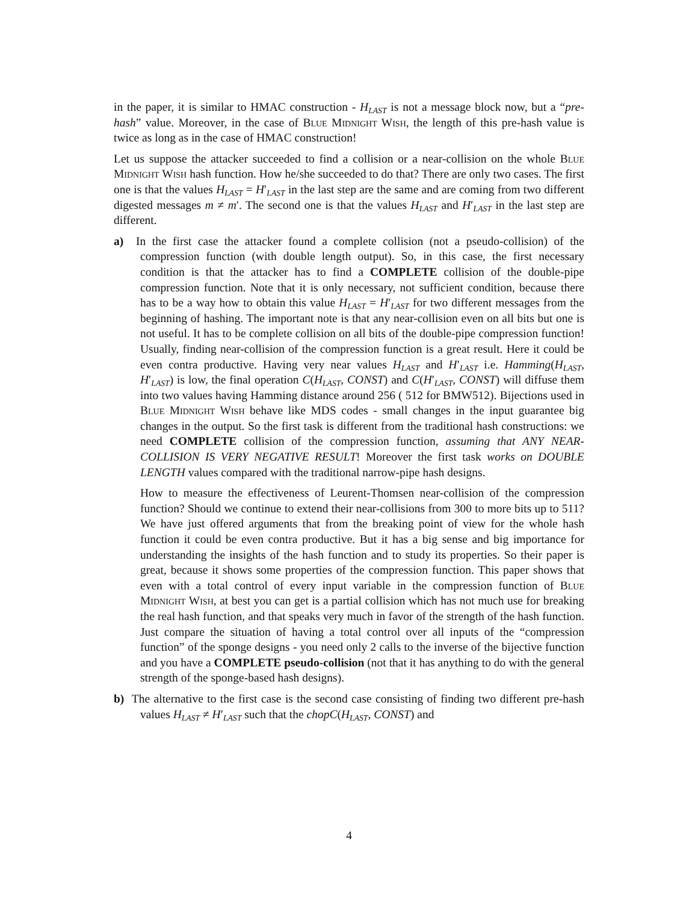in the paper, it is similar to HMAC construction - H<sub>LAST</sub> is not a message block now, but a “pre-hash” value. Moreover, in the case of Blue Midnight Wish, the length of this pre-hash value is twice as long as in the case of HMAC construction!
Let us suppose the attacker succeeded to find a collision or a near-collision on the whole Blue Midnight Wish hash function. How he/she succeeded to do that? There are only two cases. The first one is that the values H<sub>LAST</sub> = H′<sub>LAST</sub> in the last step are the same and are coming from two different digested messages m ≠ m′. The second one is that the values H<sub>LAST</sub> and H′<sub>LAST</sub> in the last step are different.
a) In the first case the attacker found a complete collision (not a pseudo-collision) of the compression function (with double length output). So, in this case, the first necessary condition is that the attacker has to find a COMPLETE collision of the double-pipe compression function. Note that it is only necessary, not sufficient condition, because there has to be a way how to obtain this value H<sub>LAST</sub> = H′<sub>LAST</sub> for two different messages from the beginning of hashing. The important note is that any near-collision even on all bits but one is not useful. It has to be complete collision on all bits of the double-pipe compression function! Usually, finding near-collision of the compression function is a great result. Here it could be even contra productive. Having very near values H<sub>LAST</sub> and H′<sub>LAST</sub> i.e. Hamming(H<sub>LAST</sub>, H′<sub>LAST</sub>) is low, the final operation C(H<sub>LAST</sub>, CONST) and C(H′<sub>LAST</sub>, CONST) will diffuse them into two values having Hamming distance around 256 ( 512 for BMW512). Bijections used in Blue Midnight Wish behave like MDS codes - small changes in the input guarantee big changes in the output. So the first task is different from the traditional hash constructions: we need COMPLETE collision of the compression function, assuming that ANY NEAR-COLLISION IS VERY NEGATIVE RESULT! Moreover the first task works on DOUBLE LENGTH values compared with the traditional narrow-pipe hash designs.
How to measure the effectiveness of Leurent-Thomsen near-collision of the compression function? Should we continue to extend their near-collisions from 300 to more bits up to 511? We have just offered arguments that from the breaking point of view for the whole hash function it could be even contra productive. But it has a big sense and big importance for understanding the insights of the hash function and to study its properties. So their paper is great, because it shows some properties of the compression function. This paper shows that even with a total control of every input variable in the compression function of Blue Midnight Wish, at best you can get is a partial collision which has not much use for breaking the real hash function, and that speaks very much in favor of the strength of the hash function. Just compare the situation of having a total control over all inputs of the “compression function” of the sponge designs - you need only 2 calls to the inverse of the bijective function and you have a COMPLETE pseudo-collision (not that it has anything to do with the general strength of the sponge-based hash designs).
b) The alternative to the first case is the second case consisting of finding two different pre-hash values H<sub>LAST</sub> ≠ H′<sub>LAST</sub> such that the chopC(H<sub>LAST</sub>, CONST) and
4